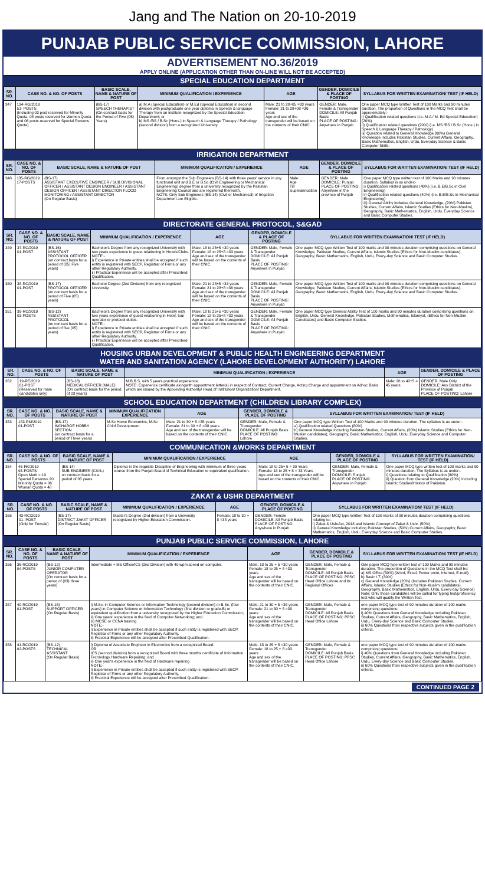Jang and The Nation on 20-10-2019
PUNJAB PUBLIC SERVICE COMMISSION, LAHORE
ADVERTISEMENT NO.36/2019
APPLY ONLINE (APPLICATION OTHER THAN ON-LINE WILL NOT BE ACCEPTED)
SPECIAL EDUCATION DEPARTMENT
| SR. NO. | CASE NO. & NO. OF POSTS | BASIC SCALE, NAME & NATURE OF POST | MINIMUM QUALIFICATION / EXPERIENCE | AGE | GENDER, DOMICILE & PLACE OF POSTING | SYLLABUS FOR WRITTEN EXAMINATION/ TEST (IF HELD) |
| --- | --- | --- | --- | --- | --- | --- |
| 347 | 134-RG/2019 51- POSTS (Including 03 post reserved for Minority Quota, 08 posts reserved for Women Quota and 06 posts reserved for Special Persons Quota) | (BS-17) SPEECH THERAPIST (On contract basis for the Period of Five (05) Years) | a) M.A (Special Education) or M.Ed (Special Education) in second division with postgraduate one year diploma in Speech & language Therapy from an institute recognized by the Special Education Department; or b) MS /BS / B.Sc (Hons.) in Speech & Language Therapy / Pathology (second division) from a recognized University. | Male: 21 to 28+05 =33 years Female: 21 to 28+08 =36 years Age and sex of the transgender will be based on the contents of their CNIC. | GENDER: Male, Female & Transgender DOMICILE: All Punjab Basis PLACE OF POSTING: Anywhere in Punjab | One paper MCQ type Written Test of 100 Marks and 90 minutes duration. The proportion of Questions in the MCQ Test shall be approximately:- i) Qualification related questions (i.e. M.A / M. Ed Special Education) (20%) ii) Qualification related questions (20%) (i.e. MS /BS / B.Sc (Hons.) in Speech & Language Therapy / Pathology) iii) Question related to General Knowledge (60%) General Knowledge includes Pakistan Studies, Current Affairs, Geography, Basic Mathematics, English, Urdu, Everyday Science & Basic Computer Skills. |
IRRIGATION DEPARTMENT
| SR. NO. | CASE NO. & NO. OF POSTS | BASIC SCALE, NAME & NATURE OF POST | MINIMUM QUALIFICATION / EXPERIENCE | AGE | GENDER, DOMICILE & PLACE OF POSTING | SYLLABUS FOR WRITTEN EXAMINATION/ TEST (IF HELD) |
| --- | --- | --- | --- | --- | --- | --- |
| 348 | 135-RG/2019 17-POSTS | (BS-17) ASSISTANT EXECUTIVE ENGINEER / SUB DIVISIONAL OFFICER / ASSISTANT DESIGN ENGINEER / ASSISTANT DESIGN OFFICER / ASSISTANT DIRECTOR FLOOD MONITORING / ASSISTANT DIRECTOR (On Regular Basis) | From amongst the Sub Engineers (BS-14) with three years' service in any functional unit and B.E or B.Sc (Civil Engineering or Mechanical Engineering) degree from a university recognized by the Pakistan Engineering Council and are registered therewith. NOTE: Only Sub Engineers (BS-14) (Civil or Mechanical) of Irrigation Department are Eligible. | Male: Age Till Superannuation | GENDER: Male DOMICILE: Punjab PLACE OF POSTING: Anywhere in the province of Punjab | One paper MCQ type written test of 100 Marks and 90 minutes duration. Syllabus is as under:- i) Qualification related questions (40%) (i.e. B.E/B.Sc in Civil Engineering) ii) Qualification related questions (40%) (i.e. B.E/B.Sc in Mechanical Engineering) iii) General Ability includes General Knowledge, (20%) Pakistan Studies, Current Affairs, Islamic Studies (Ethics for Non-Muslim), Geography, Basic Mathematics, English, Urdu, Everyday Science and Basic Computer Studies. |
DIRECTORATE GENERAL PROTOCOL, S&GAD
| SR. NO. | CASE NO. & NO. OF POSTS | BASIC SCALE, NAME & NATURE OF POST | MINIMUM QUALIFICATION / EXPERIENCE | AGE | GENDER, DOMICILE & PLACE OF POSTING | SYLLABUS FOR WRITTEN EXAMINATION/ TEST (IF HELD) |
| --- | --- | --- | --- | --- | --- | --- |
| 349 | 37-RC/2019 01-POST | (BS-16) ASSISTANT PROTOCOL OFFICER (on contract basis for a period of (05) Five years) | Bachelor's Degree from any recognized University with two years experience in guest relationing in Hotels/Clubs. NOTE:- i) Experience in Private entities shall be accepted if such entity is registered with SECP, Registrar of Firms or any other Regulatory Authority. ii) Practical Experience will be accepted after Prescribed Qualification. | Male: 18 to 25+5 =30 years Female: 18 to 25+8 =33 years Age and sex of the transgender will be based on the contents of their CNIC. | GENDER: Male, Female & Transgender DOMICILE: All Punjab Basis PLACE OF POSTING: Anywhere in Punjab | One paper MCQ type Written Test of 100 marks and 90 minutes duration comprising questions on General Knowledge, Pakistan Studies, Current Affairs, Islamic Studies (Ethics for Non-Muslim candidates), Geography, Basic Mathematics, English, Urdu, Every-day Science and Basic Computer Studies. |
| 350 | 38-RC/2019 01-POST | (BS-17) PROTOCOL OFFICER (on contract basis for a period of Five (05) years) | Bachelor Degree (2nd Division) from any recognized University. | Male: 21 to 28+5 =33 years Female: 21 to 28+8 =36 years Age and sex of the transgender will be based on the contents of their CNIC. | GENDER: Male, Female & Transgender DOMICILE: All Punjab Basis PLACE OF POSTING: Anywhere in Punjab | One paper MCQ type Written Test of 100 marks and 90 minutes duration comprising questions on General Knowledge, Pakistan Studies, Current Affairs, Islamic Studies (Ethics for Non-Muslim candidates), Geography, Basic Mathematics, English, Urdu, Every-day Science and Basic Computer Studies. |
| 351 | 39-RC/2019 03-POSTS | (BS-12) ASSISTANT PROTOCOL (on contract basis for a period of five (05) years) | Bachelor's Degree from any recognized University with two years experience of guest relationing in Hotel, tour operator or protocol duties. NOTE:- i) Experience in Private entities shall be accepted if such entity is registered with SECP, Registrar of Firms or any other Regulatory Authority. ii) Practical Experience will be accepted after Prescribed Qualification. | Male: 18 to 25+5 =30 years Female: 18 to 25+8 =33 years Age and sex of the transgender will be based on the contents of their CNIC. | GENDER: Male, Female & Transgender DOMICILE: All Punjab Basis PLACE OF POSTING: Anywhere in Punjab | One paper MCQ type General Ability Test of 100 marks and 90 minutes duration comprising questions on English, Urdu, General Knowledge, Pakistan Studies, Mathematics, Islamyat, (Ethics for Non-Muslim Candidates) and Basic Computer Studies. |
HOUSING URBAN DEVELOPMENT & PUBLIC HEALTH ENGINEERING DEPARTMENT
WATER AND SANITATION AGENCY (LAHORE DEVELOPMENT AUTHORITY) LAHORE
| SR. NO. | CASE NO. & NO. OF POSTS | BASIC SCALE, NAME & NATURE OF POST | MINIMUM QUALIFICATION / EXPERIENCE | AGE | GENDER, DOMICILE & PLACE OF POSTING |
| --- | --- | --- | --- | --- | --- |
| 352 | 19-RE/2019 01-POST (Reserved for male candidates only) | (BS-18) MEDICAL OFFICER (MALE) (On contract basis for the period of 03 years) | M.B.B.S. with 5 years practical experience. NOTE: Experience certificate alongwith appointment letter(s) in respect of Contract, Current Charge, Acting Charge and appointment on Adhoc Basis which are issued by the Appointing Authority/ Head of Institution/ Organization/ Department. | Male: 26 to 40+5 = 45 years | GENDER: Male Only DOMICILE: Any District of the Province of Punjab PLACE OF POSTING: Lahore |
SCHOOL EDUCATION DEPARTMENT (CHILDREN LIBRARY COMPLEX)
| SR. NO. | CASE NO. & NO. OF POSTS | BASIC SCALE, NAME & NATURE OF POST | MINIMUM QUALIFICATION EXPERIENCE | AGE | GENDER, DOMICILE & PLACE OF POSTING | SYLLABUS FOR WRITTEN EXAMINATION/ TEST (IF HELD) |
| --- | --- | --- | --- | --- | --- | --- |
| 353 | 183-RM/2019 01-POST | (BS-17) INCHARGE HOBBY SECTION (on contract basis for a period of Three years) | M.Sc Home Economics, M.Sc Child Development. | Male: 21 to 30 + 5 =35 years Female: 21 to 30 + 8 =38 years Age and sex of the transgender will be based on the contents of their CNIC. | GENDER: Male, Female & Transgender DOMICILE: All Punjab Basis PLACE OF POSTING: Lahore | One paper MCQ type Written Test of 100 Marks and 90 minutes duration. The syllabus is as under:- a) Qualification related Questions (80%) b) General Knowledge including Pakistan Studies, Current Affairs, (20%) Islamic Studies (Ethics for Non-Muslim candidates), Geography, Basic Mathematics, English, Urdu, Everyday Science and Computer Studies. |
COMMUNICATION &WORKS DEPARTMENT
| SR. NO. | CASE NO. & NO. OF POSTS | BASIC SCALE, NAME & NATURE OF POST | MINIMUM QUALIFICATION / EXPERIENCE | AGE | GENDER, DOMICILE & PLACE OF POSTING | SYLLABUS FOR WRITTEN EXAMINATION/ TEST (IF HELD) |
| --- | --- | --- | --- | --- | --- | --- |
| 354 | 46-RK/2019 93-POSTS Open Merit = 19 Special Persons= 20 Minority Quota = 06 Woman Quota = 48 | (BS-14) SUB ENGINEER (CIVIL) on contract basis for a period of 05 years | Diploma in the requisite Discipline of Engineering with minimum of three years course from the Punjab Board of Technical Education or equivalent qualification. | Male: 18 to 25+ 5 = 30 Years Female: 18 to 25 + 8 = 33 Years Age and sex of the transgender will be based on the contents of their CNIC. | GENDER: Male, Female & Transgender DOMICILE: Punjab PLACE OF POSTING: Anywhere in Punjab | One paper MCQ type written test of 100 marks and 90 minutes duration. The Syllabus is as under:- i) Questions relating to Qualification (80%) ii) Question from General Knowledge (20%) Including Islamic Studies/History of Pakistan. |
ZAKAT & USHR DEPARTMENT
| SR. NO. | CASE NO. & NO. OF POSTS | BASIC SCALE, NAME & NATURE OF POST | MINIMUM QUALIFICATION / EXPERIENCE | AGE | GENDER, DOMICILE & PLACE OF POSTING | SYLLABUS FOR WRITTEN EXAMINATION/ TEST (IF HELD) |
| --- | --- | --- | --- | --- | --- | --- |
| 355 | 43-RC/2019 01- POST (Only for Female) | (BS-17) DISTRICT ZAKAT OFFICER (On Regular Basis) | Master's Degree (2nd division) from a University recognized by Higher Education Commission. | Female: 18 to 30 + 8 =38 years | GENDER: Female DOMICILE: All Punjab Basis PLACE OF POSTING: Anywhere in Punjab | One paper MCQ type Written Test of 100 marks of 90 minutes duration comprising questions relating to:- i) Zakat & UshrAct, 2018 and Islamic Concept of Zakat & Ushr. (50%) ii) General Knowledge including Pakistan Studies, (50%) Current Affairs, Geography, Basic Mathematics, English, Urdu, Everyday Science and Basic Computer Studies. |
PUNJAB PUBLIC SERVICE COMMISSION, LAHORE
| SR. NO. | CASE NO. & NO. OF POSTS | BASIC SCALE, NAME & NATURE OF POST | MINIMUM QUALIFICATION / EXPERIENCE | AGE | GENDER, DOMICILE & PLACE OF POSTING | SYLLABUS FOR WRITTEN EXAMINATION/ TEST (IF HELD) |
| --- | --- | --- | --- | --- | --- | --- |
| 356 | 36-RC/2019 04-POSTS | (BS-12) JUNIOR COMPUTER OPERATOR (On contract basis for a period of (03) three years) | Intermediate + MS Office/ICS (2nd Division) with 40 wpm speed on computer. | Male: 18 to 25 + 5 =30 years Female: 18 to 25 + 8 =33 years Age and sex of the transgender will be based on the contents of their CNIC. | GENDER: Male, Female & Transgender DOMICILE: All Punjab Basis PLACE OF POSTING: PPSC Head Office Lahore and its Regional Offices | One paper MCQ type written test of 100 Marks and 90 minutes duration. The proportion of Questions in the MCQ Test shall be: a) MS Office (50%) (Word, Excel, Power point, Internet, E-mail). b) Basic I.T. (30%) c) General Knowledge (20%) (Includes Pakistan Studies, Current Affairs, Islamic Studies (Ethics for Non-Muslim candidates), Geography, Basic Mathematics, English, Urdu, Every-day Science) Note: Only those candidates will be called for typing test/proficiency test who will qualify the Written Test. |
| 357 | 40-RC/2019 01-POST | (BS-16) SUPPORT OFFICER (On Regular Basis) | i) M.Sc. in Computer Science or Information Technology (second division) or B.Sc. (four years) in Computer Science or Information Technology (first division or grade-B) or equivalent qualification from a university recognized by the Higher Education Commission; ii) One years' experience in the field of Computer Networking; and iii) MCSE or CCNA training NOTE:- i) Experience in Private entities shall be accepted if such entity is registered with SECP, Registrar of Firms or any other Regulatory Authority. ii) Practical Experience will be accepted after Prescribed Qualification. | Male: 21 to 30 + 5 =35 years Female: 21 to 30 + 8 =38 years Age and sex of the transgender will be based on the contents of their CNIC. | GENDER: Male, Female & Transgender DOMICILE: All Punjab Basis PLACE OF POSTING: PPSC Head Office Lahore | one paper MCQ type test of 90 minutes duration of 100 marks comprising questions: i) 40% Questions from General Knowledge including Pakistan Studies, Current Affairs, Geography, Basic Mathematics, English, Urdu, Every-day Science and Basic Computer Studies. ii) 60% Questions from respective subjects given in the qualification criteria. |
| 358 | 41-RC/2019 02-POSTS | (BS-12) TECHNICAL ASSISTANT (On Regular Basis) | i) Diploma of Associate Engineer in Electronics from a recognized Board. OR ICS (second division) from a recognized Board with three months certificate of Information Technology Hardware Repairing; and ii) One year's experience in the field of Hardware repairing NOTE:- i) Experience in Private entities shall be accepted if such entity is registered with SECP, Registrar of Firms or any other Regulatory Authority. ii) Practical Experience will be accepted after Prescribed Qualification. | Male: 18 to 25 + 5 =30 years Female: 18 to 25 + 8 =33 years Age and sex of the transgender will be based on the contents of their CNIC. | GENDER: Male, Female & Transgender DOMICILE: All Punjab Basis PLACE OF POSTING: PPSC Head Office Lahore | one paper MCQ type test of 90 minutes duration of 100 marks comprising questions: i) 40% Questions from General Knowledge including Pakistan Studies, Current Affairs, Geography, Basic Mathematics, English, Urdu, Every-day Science and Basic Computer Studies. ii) 60% Questions from respective subjects given in the qualification criteria. |
CONTINUED PAGE 2